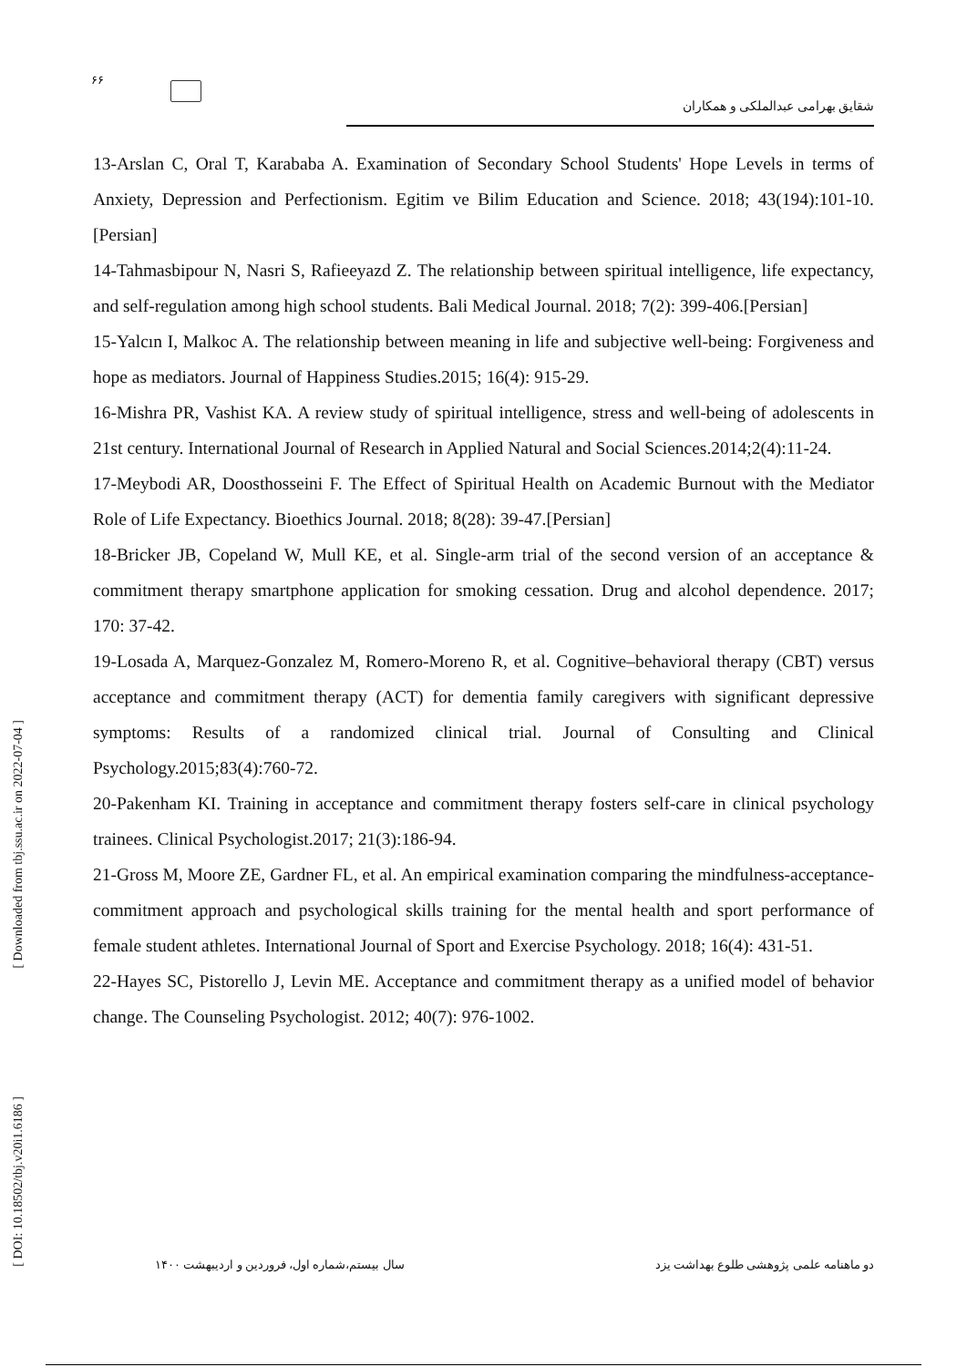۶۶
شقایق بهرامی عبدالملکی و همکاران
13-Arslan C, Oral T, Karababa A. Examination of Secondary School Students' Hope Levels in terms of Anxiety, Depression and Perfectionism. Egitim ve Bilim Education and Science. 2018; 43(194):101-10.[Persian]
14-Tahmasbipour N, Nasri S, Rafieeyazd Z. The relationship between spiritual intelligence, life expectancy, and self-regulation among high school students. Bali Medical Journal. 2018; 7(2): 399-406.[Persian]
15-Yalcın I, Malkoc A. The relationship between meaning in life and subjective well-being: Forgiveness and hope as mediators. Journal of Happiness Studies.2015; 16(4): 915-29.
16-Mishra PR, Vashist KA. A review study of spiritual intelligence, stress and well-being of adolescents in 21st century. International Journal of Research in Applied Natural and Social Sciences.2014;2(4):11-24.
17-Meybodi AR, Doosthosseini F. The Effect of Spiritual Health on Academic Burnout with the Mediator Role of Life Expectancy. Bioethics Journal. 2018; 8(28): 39-47.[Persian]
18-Bricker JB, Copeland W, Mull KE, et al. Single-arm trial of the second version of an acceptance & commitment therapy smartphone application for smoking cessation. Drug and alcohol dependence. 2017; 170: 37-42.
19-Losada A, Marquez-Gonzalez M, Romero-Moreno R, et al. Cognitive–behavioral therapy (CBT) versus acceptance and commitment therapy (ACT) for dementia family caregivers with significant depressive symptoms: Results of a randomized clinical trial. Journal of Consulting and Clinical Psychology.2015;83(4):760-72.
20-Pakenham KI. Training in acceptance and commitment therapy fosters self-care in clinical psychology trainees. Clinical Psychologist.2017; 21(3):186-94.
21-Gross M, Moore ZE, Gardner FL, et al. An empirical examination comparing the mindfulness-acceptance-commitment approach and psychological skills training for the mental health and sport performance of female student athletes. International Journal of Sport and Exercise Psychology. 2018; 16(4): 431-51.
22-Hayes SC, Pistorello J, Levin ME. Acceptance and commitment therapy as a unified model of behavior change. The Counseling Psychologist. 2012; 40(7): 976-1002.
[ Downloaded from tbj.ssu.ac.ir on 2022-07-04 ]
[ DOI: 10.18502/tbj.v20i1.6186 ]
دو ماهنامه علمی پژوهشی طلوع بهداشت یزد سال بیستم،شماره اول، فروردین و اردیبهشت ۱۴۰۰